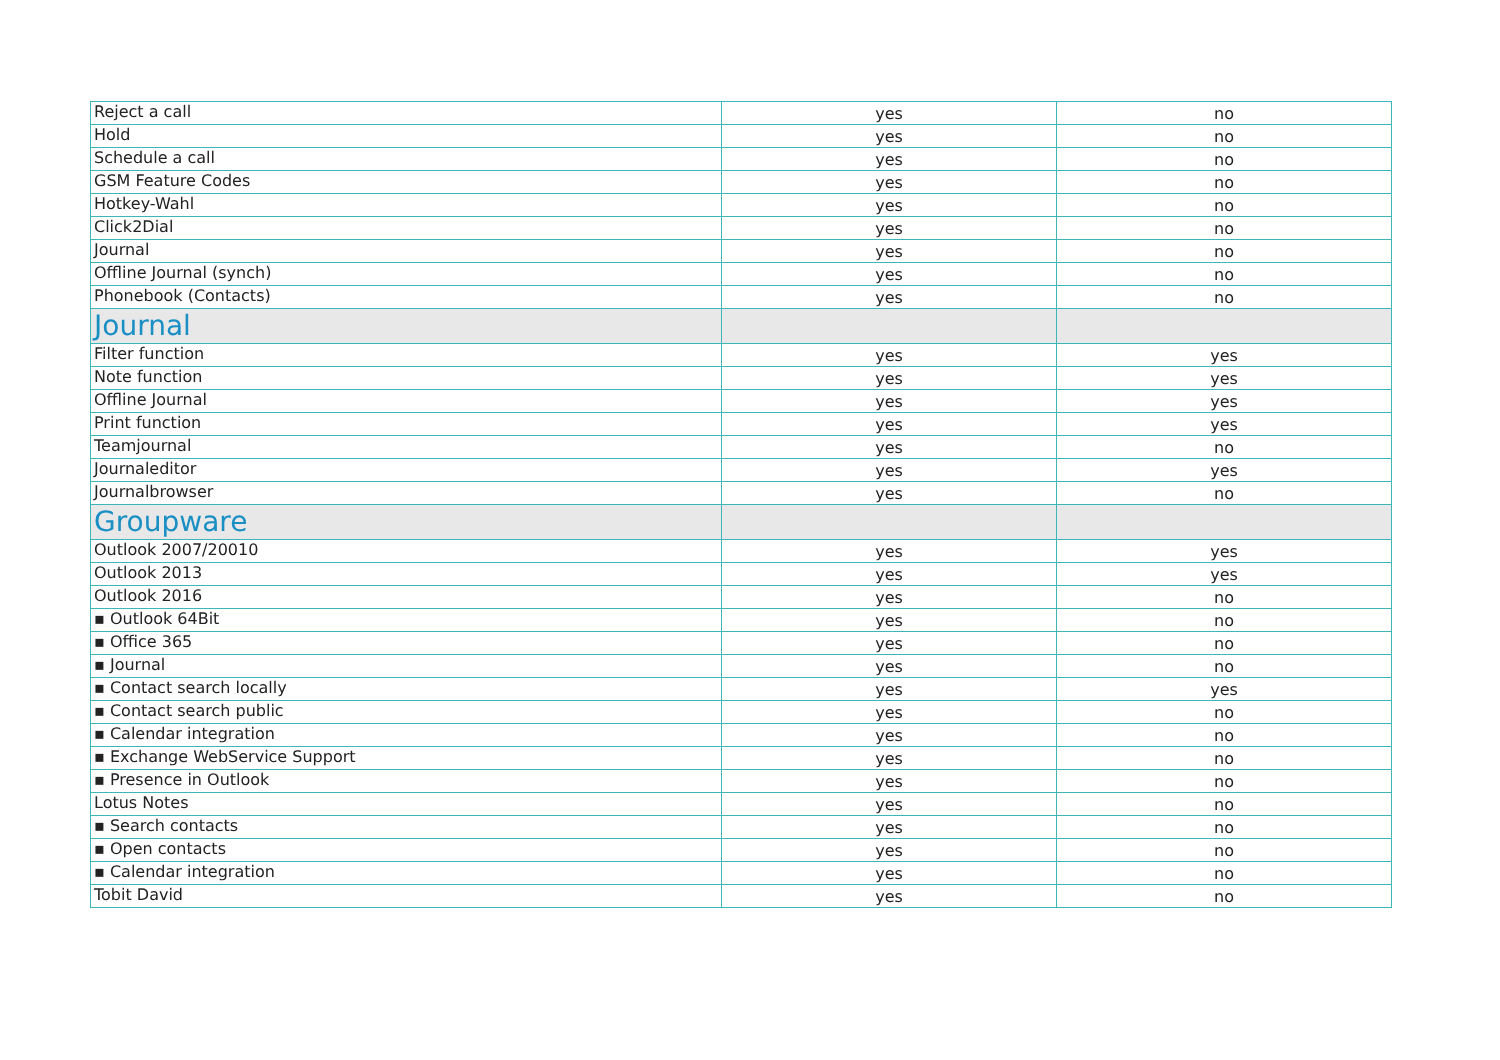| Reject a call | yes | no |
| Hold | yes | no |
| Schedule a call | yes | no |
| GSM Feature Codes | yes | no |
| Hotkey-Wahl | yes | no |
| Click2Dial | yes | no |
| Journal | yes | no |
| Offline Journal (synch) | yes | no |
| Phonebook (Contacts) | yes | no |
| Journal | | |
| Filter function | yes | yes |
| Note function | yes | yes |
| Offline Journal | yes | yes |
| Print function | yes | yes |
| Teamjournal | yes | no |
| Journaleditor | yes | yes |
| Journalbrowser | yes | no |
| Groupware | | |
| Outlook 2007/20010 | yes | yes |
| Outlook 2013 | yes | yes |
| Outlook 2016 | yes | no |
| ▪ Outlook 64Bit | yes | no |
| ▪ Office 365 | yes | no |
| ▪ Journal | yes | no |
| ▪ Contact search locally | yes | yes |
| ▪ Contact search public | yes | no |
| ▪ Calendar integration | yes | no |
| ▪ Exchange WebService Support | yes | no |
| ▪ Presence in Outlook | yes | no |
| Lotus Notes | yes | no |
| ▪ Search contacts | yes | no |
| ▪ Open contacts | yes | no |
| ▪ Calendar integration | yes | no |
| Tobit David | yes | no |